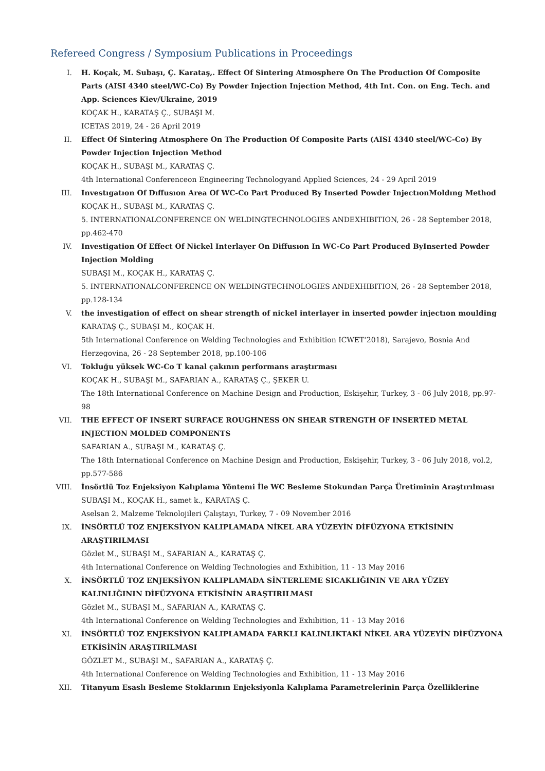Refereed Congress / Symposium Publications in Proceedings
I. H. Koçak, M. Subaşı, Ç. Karataş,. Effect Of Sintering Atmosphere On The Production Of Composite Parts (AISI 4340 steel/WC-Co) By Powder Injection Injection Method, 4th Int. Con. on Eng. Tech. and App. Sciences Kiev/Ukraine, 2019
KOÇAK H., KARATAŞ Ç., SUBAŞI M.
ICETAS 2019, 24 - 26 April 2019
II. Effect Of Sintering Atmosphere On The Production Of Composite Parts (AISI 4340 steel/WC-Co) By Powder Injection Injection Method
KOÇAK H., SUBAŞI M., KARATAŞ Ç.
4th International Conferenceon Engineering Technologyand Applied Sciences, 24 - 29 April 2019
III. Investıgatıon Of Dıffusıon Area Of WC-Co Part Produced By Inserted Powder InjectıonMoldıng Method
KOÇAK H., SUBAŞI M., KARATAŞ Ç.
5. INTERNATIONALCONFERENCE ON WELDINGTECHNOLOGIES ANDEXHIBITION, 26 - 28 September 2018, pp.462-470
IV. Investigation Of Effect Of Nickel Interlayer On Diffusıon In WC-Co Part Produced ByInserted Powder Injection Molding
SUBAŞI M., KOÇAK H., KARATAŞ Ç.
5. INTERNATIONALCONFERENCE ON WELDINGTECHNOLOGIES ANDEXHIBITION, 26 - 28 September 2018, pp.128-134
V. the investigation of effect on shear strength of nickel interlayer in inserted powder injectıon moulding
KARATAŞ Ç., SUBAŞI M., KOÇAK H.
5th International Conference on Welding Technologies and Exhibition ICWET’2018), Sarajevo, Bosnia And Herzegovina, 26 - 28 September 2018, pp.100-106
VI. Tokluğu yüksek WC-Co T kanal çakının performans araştırması
KOÇAK H., SUBAŞI M., SAFARIAN A., KARATAŞ Ç., ŞEKER U.
The 18th International Conference on Machine Design and Production, Eskişehir, Turkey, 3 - 06 July 2018, pp.97-98
VII. THE EFFECT OF INSERT SURFACE ROUGHNESS ON SHEAR STRENGTH OF INSERTED METAL INJECTION MOLDED COMPONENTS
SAFARIAN A., SUBAŞI M., KARATAŞ Ç.
The 18th International Conference on Machine Design and Production, Eskişehir, Turkey, 3 - 06 July 2018, vol.2, pp.577-586
VIII. İnsörtlü Toz Enjeksiyon Kalıplama Yöntemi İle WC Besleme Stokundan Parça Üretiminin Araştırılması
SUBAŞI M., KOÇAK H., samet k., KARATAŞ Ç.
Aselsan 2. Malzeme Teknolojileri Çalıştayı, Turkey, 7 - 09 November 2016
IX. İNSÖRTLÜ TOZ ENJEKSİYON KALIPLAMADA NİKEL ARA YÜZEYİN DİFÜZYONA ETKİSİNİN ARAŞTIRILMASI
Gözlet M., SUBAŞI M., SAFARIAN A., KARATAŞ Ç.
4th International Conference on Welding Technologies and Exhibition, 11 - 13 May 2016
X. İNSÖRTLÜ TOZ ENJEKSİYON KALIPLAMADA SİNTERLEME SICAKLIĞININ VE ARA YÜZEY KALINLIĞININ DİFÜZYONA ETKİSİNİN ARAŞTIRILMASI
Gözlet M., SUBAŞI M., SAFARIAN A., KARATAŞ Ç.
4th International Conference on Welding Technologies and Exhibition, 11 - 13 May 2016
XI. İNSÖRTLÜ TOZ ENJEKSİYON KALIPLAMADA FARKLI KALINLIKTAKİ NİKEL ARA YÜZEYİN DİFÜZYONA ETKİSİNİN ARAŞTIRILMASI
GÖZLET M., SUBAŞI M., SAFARIAN A., KARATAŞ Ç.
4th International Conference on Welding Technologies and Exhibition, 11 - 13 May 2016
XII. Titanyum Esaslı Besleme Stoklarının Enjeksiyonla Kalıplama Parametrelerinin Parça Özelliklerine